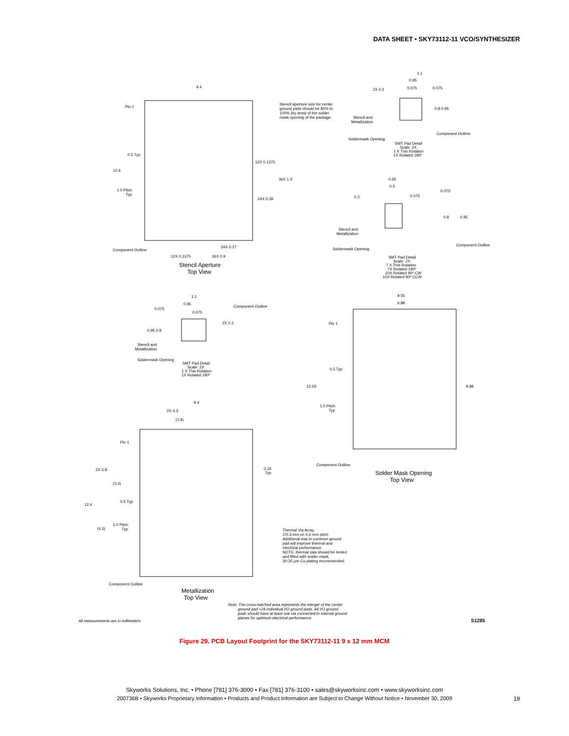DATA SHEET • SKY73112-11 VCO/SYNTHESIZER
9.4
Pin 1
Stencil aperture size for center
ground pads should be 80% to
100% (by area) of the solder
mask opening of the package.
0.5 Typ
12X 0.1375
12.4
36X 1.4
1.0 Pitch
Typ
24X 0.28
24X 0.27
Component Outline
12X 0.1375
36X 0.9
Stencil Aperture
Top View
1.1
0.95
2X 0.2
0.075
0.075
0.8 0.95
Stencil and
Metallization
Component Outline
Soldermask Opening
SMT Pad Detail
Scale: 2X
1 X This Rotation
1X Rotated 180º
0.65
0.5
0.075
0.075
0.2
0.8
0.95
Stencil and
Metallization
Component Outline
Soldermask Opening
SMT Pad Detail
Scale: 2X
7 X This Rotation
7X Rotated 180º
10X Rotated 90º CW
10X Rotated 90º CCW
9.55
6.88
Pin 1
0.5 Typ
12.55
9.88
1.0 Pitch
Typ
Component Outline
Solder Mask Opening
Top View
1.1
0.95
0.075
0.075
Component Outline
2X 0.2
0.95 0.8
Stencil and
Metallization
Soldermask Opening
SMT Pad Detail
Scale: 2X
1 X This Rotation
1X Rotated 180º
9.4
2X 4.3
(2.8)
Pin 1
2X 5.8
0.25
Typ
(3.4)
0.5 Typ
12.4
1.0 Pitch
Typ
(4.3)
Thermal Via Array.
∅0.3 mm on 0.6 mm pitch.
Additional vias in common ground
pad will improve thermal and
electrical performance.
NOTE: thermal vias should be tented
and filled with solder mask,
30-35 µm Cu plating recommended.
Component Outline
Metallization
Top View
Note: The cross-hatched area represents the merger of the center
ground pad +24 individual I/O ground pads. All I/O ground
pads should have at least one via connected to internal ground
planes for optimum electrical performance.
All measurements are in millimeters
S1285
Figure 29. PCB Layout Footprint for the SKY73112-11 9 x 12 mm MCM
Skyworks Solutions, Inc. • Phone [781] 376-3000 • Fax [781] 376-3100 • sales@skyworksinc.com • www.skyworksinc.com
200736B • Skyworks Proprietary Information • Products and Product Information are Subject to Change Without Notice • November 30, 2009
19